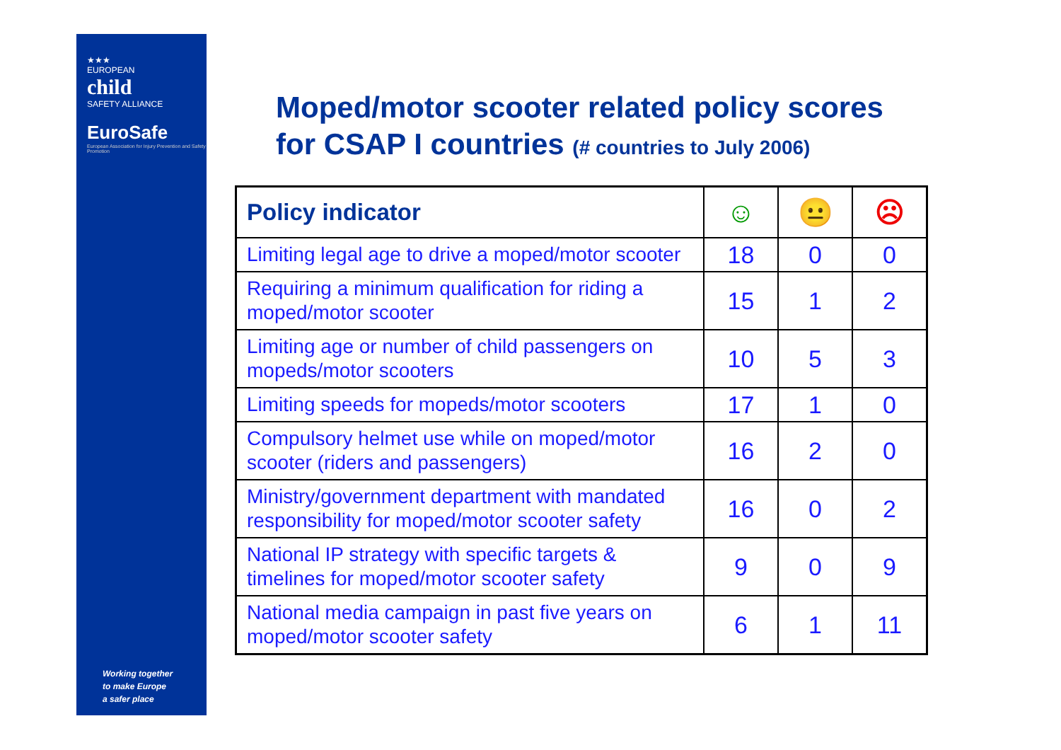★★★
EUROPEAN
child
SAFETY ALLIANCE
EuroSafe
European Association for Injury Prevention and Safety Promotion
Working together
to make Europe
a safer place
Moped/motor scooter related policy scores
for CSAP I countries (# countries to July 2006)
| Policy indicator | ☺ | 😐 | ☹ |
| --- | --- | --- | --- |
| Limiting legal age to drive a moped/motor scooter | 18 | 0 | 0 |
| Requiring a minimum qualification for riding a moped/motor scooter | 15 | 1 | 2 |
| Limiting age or number of child passengers on mopeds/motor scooters | 10 | 5 | 3 |
| Limiting speeds for mopeds/motor scooters | 17 | 1 | 0 |
| Compulsory helmet use while on moped/motor scooter (riders and passengers) | 16 | 2 | 0 |
| Ministry/government department with mandated responsibility for moped/motor scooter safety | 16 | 0 | 2 |
| National IP strategy with specific targets & timelines for moped/motor scooter safety | 9 | 0 | 9 |
| National media campaign in past five years on moped/motor scooter safety | 6 | 1 | 11 |